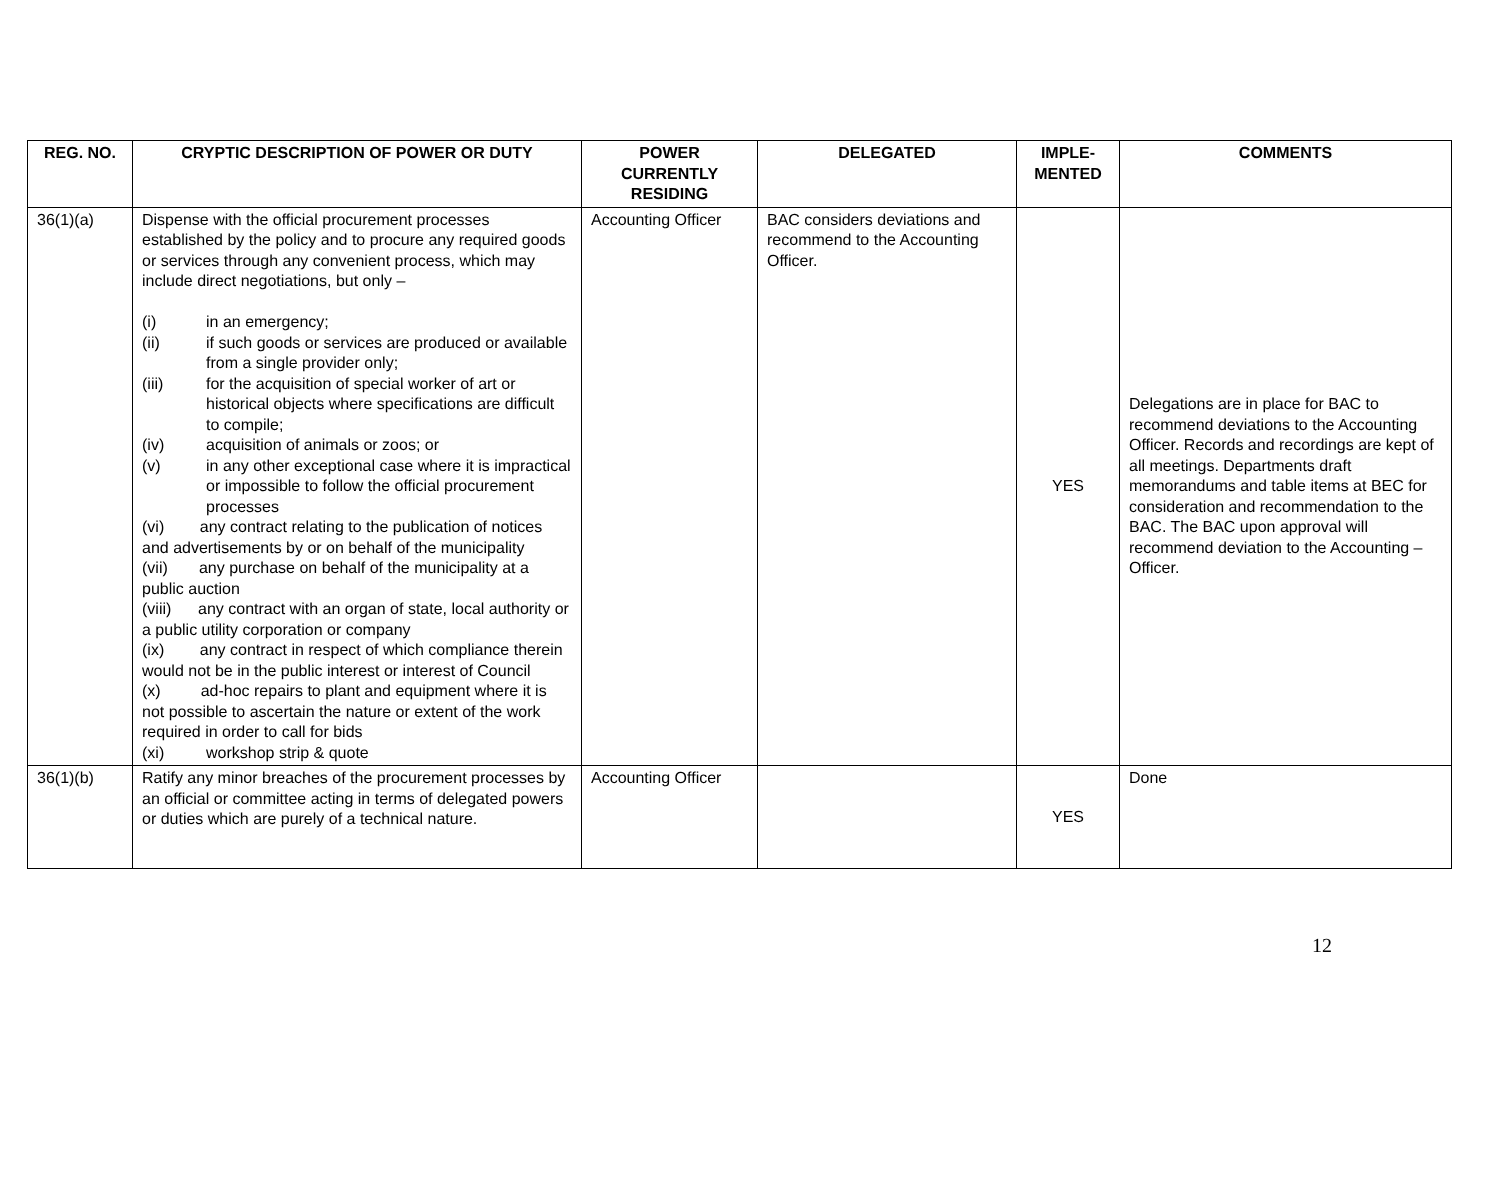| REG. NO. | CRYPTIC DESCRIPTION OF POWER OR DUTY | POWER CURRENTLY RESIDING | DELEGATED | IMPLE-MENTED | COMMENTS |
| --- | --- | --- | --- | --- | --- |
| 36(1)(a) | Dispense with the official procurement processes established by the policy and to procure any required goods or services through any convenient process, which may include direct negotiations, but only – (i) in an emergency; (ii) if such goods or services are produced or available from a single provider only; (iii) for the acquisition of special worker of art or historical objects where specifications are difficult to compile; (iv) acquisition of animals or zoos; or (v) in any other exceptional case where it is impractical or impossible to follow the official procurement processes (vi) any contract relating to the publication of notices and advertisements by or on behalf of the municipality (vii) any purchase on behalf of the municipality at a public auction (viii) any contract with an organ of state, local authority or a public utility corporation or company (ix) any contract in respect of which compliance therein would not be in the public interest or interest of Council (x) ad-hoc repairs to plant and equipment where it is not possible to ascertain the nature or extent of the work required in order to call for bids (xi) workshop strip & quote | Accounting Officer | BAC considers deviations and recommend to the Accounting Officer. | YES | Delegations are in place for BAC to recommend deviations to the Accounting Officer. Records and recordings are kept of all meetings. Departments draft memorandums and table items at BEC for consideration and recommendation to the BAC. The BAC upon approval will recommend deviation to the Accounting –Officer. |
| 36(1)(b) | Ratify any minor breaches of the procurement processes by an official or committee acting in terms of delegated powers or duties which are purely of a technical nature. | Accounting Officer | | YES | Done |
12